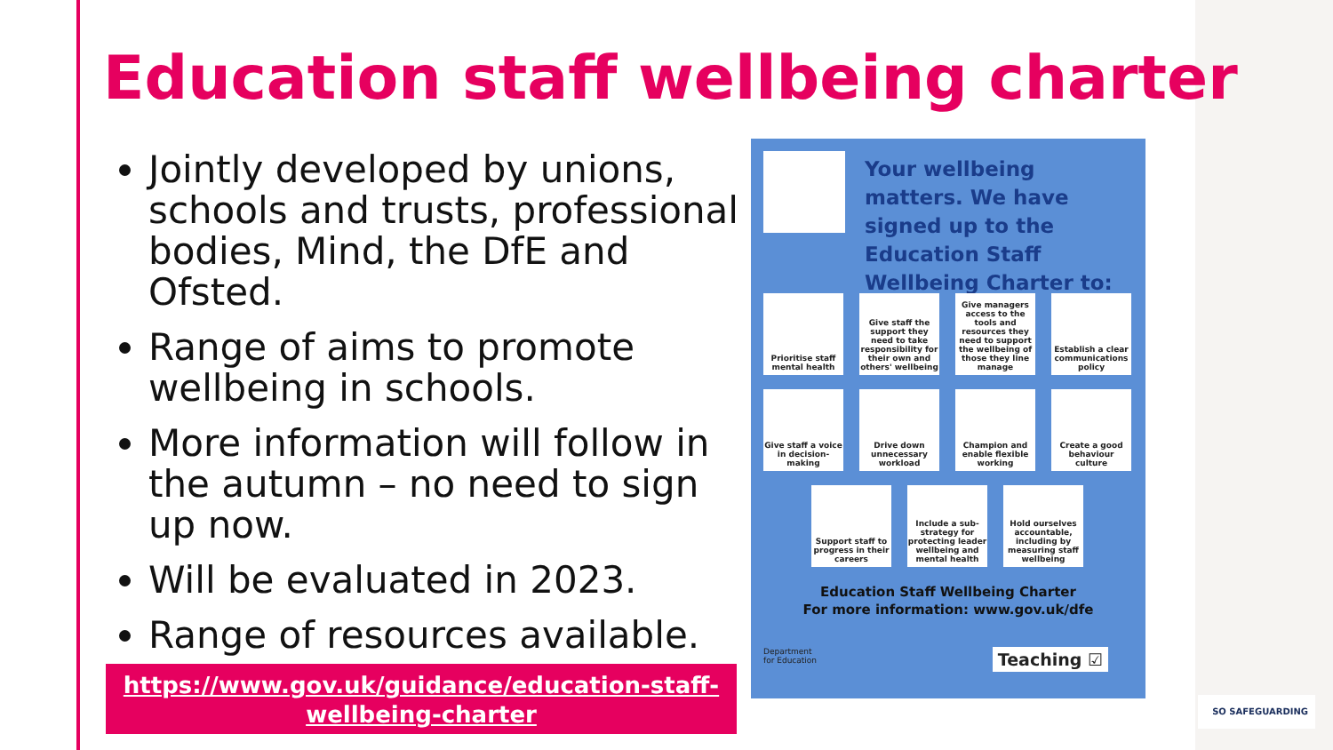Education staff wellbeing charter
Jointly developed by unions, schools and trusts, professional bodies, Mind, the DfE and Ofsted.
Range of aims to promote wellbeing in schools.
More information will follow in the autumn – no need to sign up now.
Will be evaluated in 2023.
Range of resources available.
https://www.gov.uk/guidance/education-staff-wellbeing-charter
Your wellbeing matters. We have signed up to the Education Staff Wellbeing Charter to:
Prioritise staff mental health
Give staff the support they need to take responsibility for their own and others' wellbeing
Give managers access to the tools and resources they need to support the wellbeing of those they line manage
Establish a clear communications policy
Give staff a voice in decision-making
Drive down unnecessary workload
Champion and enable flexible working
Create a good behaviour culture
Support staff to progress in their careers
Include a sub-strategy for protecting leader wellbeing and mental health
Hold ourselves accountable, including by measuring staff wellbeing
Education Staff Wellbeing Charter
For more information: www.gov.uk/dfe
Department
for Education
Teaching ☑
SO SAFEGUARDING